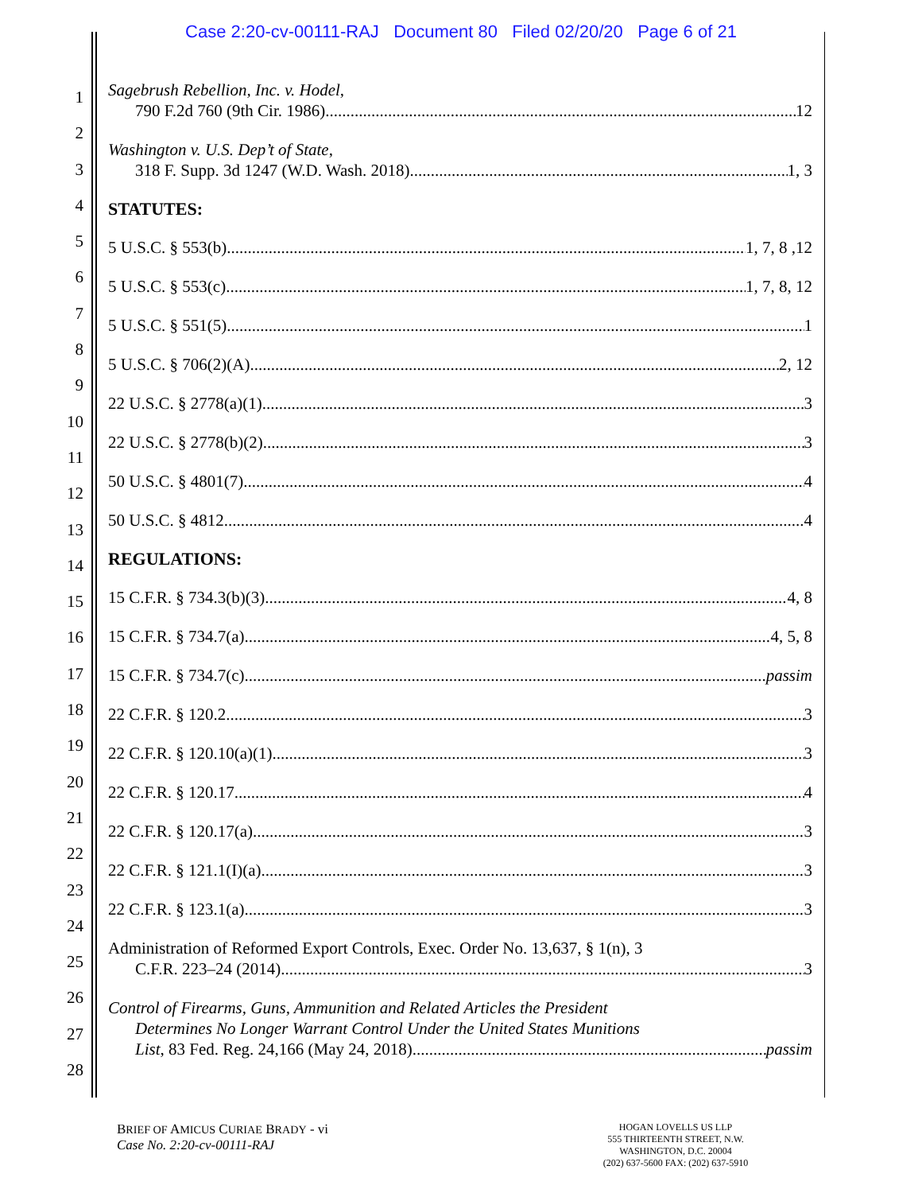Case 2:20-cv-00111-RAJ Document 80 Filed 02/20/20 Page 6 of 21
1
2
3
4
5
6
7
8
9
10
11
12
13
14
15
16
17
18
19
20
21
22
23
24
25
26
27
28
Sagebrush Rebellion, Inc. v. Hodel,
790 F.2d 760 (9th Cir. 1986) 12
Washington v. U.S. Dep’t of State,
318 F. Supp. 3d 1247 (W.D. Wash. 2018) 1, 3
STATUTES:
5 U.S.C. § 553(b) 1, 7, 8 ,12
5 U.S.C. § 553(c) 1, 7, 8, 12
5 U.S.C. § 551(5) 1
5 U.S.C. § 706(2)(A) 2, 12
22 U.S.C. § 2778(a)(1) 3
22 U.S.C. § 2778(b)(2) 3
50 U.S.C. § 4801(7) 4
50 U.S.C. § 4812 4
REGULATIONS:
15 C.F.R. § 734.3(b)(3) 4, 8
15 C.F.R. § 734.7(a) 4, 5, 8
15 C.F.R. § 734.7(c) passim
22 C.F.R. § 120.2 3
22 C.F.R. § 120.10(a)(1) 3
22 C.F.R. § 120.17 4
22 C.F.R. § 120.17(a) 3
22 C.F.R. § 121.1(I)(a) 3
22 C.F.R. § 123.1(a) 3
Administration of Reformed Export Controls, Exec. Order No. 13,637, § 1(n), 3
C.F.R. 223–24 (2014) 3
Control of Firearms, Guns, Ammunition and Related Articles the President
Determines No Longer Warrant Control Under the United States Munitions
List, 83 Fed. Reg. 24,166 (May 24, 2018) passim
BRIEF OF AMICUS CURIAE BRADY - vi
Case No. 2:20-cv-00111-RAJ
HOGAN LOVELLS US LLP
555 THIRTEENTH STREET, N.W.
WASHINGTON, D.C. 20004
(202) 637-5600 FAX: (202) 637-5910